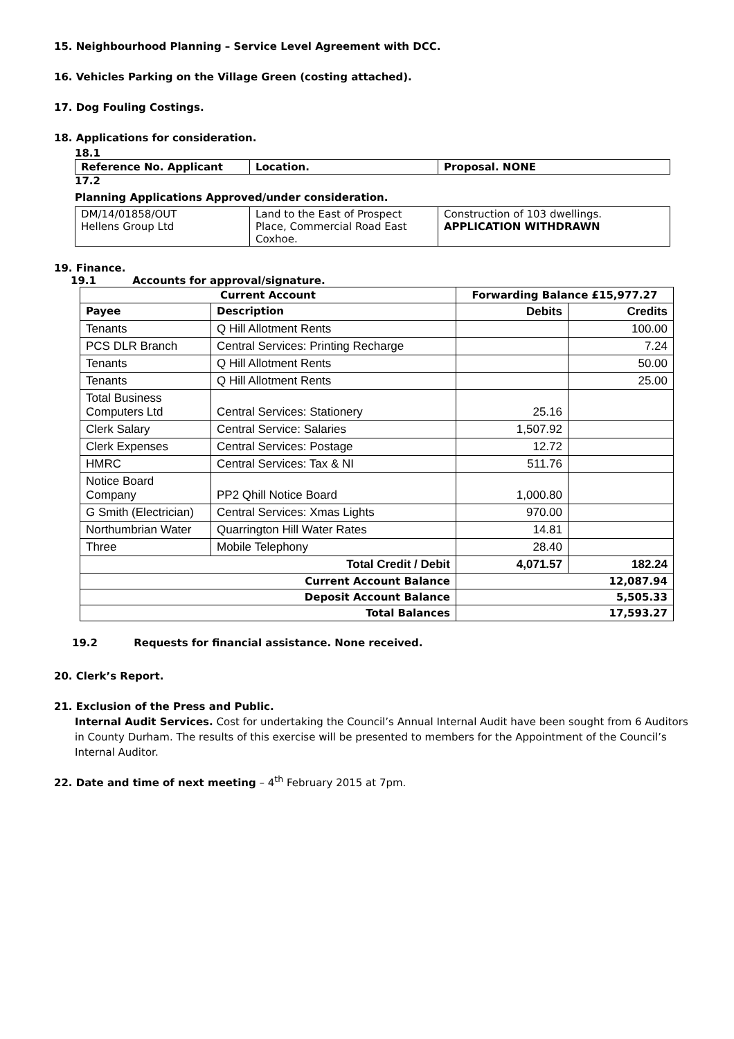15. Neighbourhood Planning – Service Level Agreement with DCC.
16. Vehicles Parking on the Village Green (costing attached).
17. Dog Fouling Costings.
18. Applications for consideration.
18.1
| Reference No. Applicant | Location. | Proposal. NONE |
| --- | --- | --- |
17.2
Planning Applications Approved/under consideration.
| DM/14/01858/OUT Hellens Group Ltd | Land to the East of Prospect Place, Commercial Road East Coxhoe. | Construction of 103 dwellings. APPLICATION WITHDRAWN |
19. Finance.
19.1 Accounts for approval/signature.
| Current Account | | Forwarding Balance £15,977.27 | |
| --- | --- | --- | --- |
| Payee | Description | Debits | Credits |
| Tenants | Q Hill Allotment Rents | | 100.00 |
| PCS DLR Branch | Central Services: Printing Recharge | | 7.24 |
| Tenants | Q Hill Allotment Rents | | 50.00 |
| Tenants | Q Hill Allotment Rents | | 25.00 |
| Total Business Computers Ltd | Central Services: Stationery | 25.16 | |
| Clerk Salary | Central Service: Salaries | 1,507.92 | |
| Clerk Expenses | Central Services: Postage | 12.72 | |
| HMRC | Central Services: Tax & NI | 511.76 | |
| Notice Board Company | PP2 Qhill Notice Board | 1,000.80 | |
| G Smith (Electrician) | Central Services: Xmas Lights | 970.00 | |
| Northumbrian Water | Quarrington Hill Water Rates | 14.81 | |
| Three | Mobile Telephony | 28.40 | |
| Total Credit / Debit | | 4,071.57 | 182.24 |
| Current Account Balance | | 12,087.94 | |
| Deposit Account Balance | | 5,505.33 | |
| Total Balances | | 17,593.27 | |
19.2 Requests for financial assistance. None received.
20. Clerk’s Report.
21. Exclusion of the Press and Public.
Internal Audit Services. Cost for undertaking the Council’s Annual Internal Audit have been sought from 6 Auditors in County Durham. The results of this exercise will be presented to members for the Appointment of the Council’s Internal Auditor.
22. Date and time of next meeting – 4<sup>th</sup> February 2015 at 7pm.